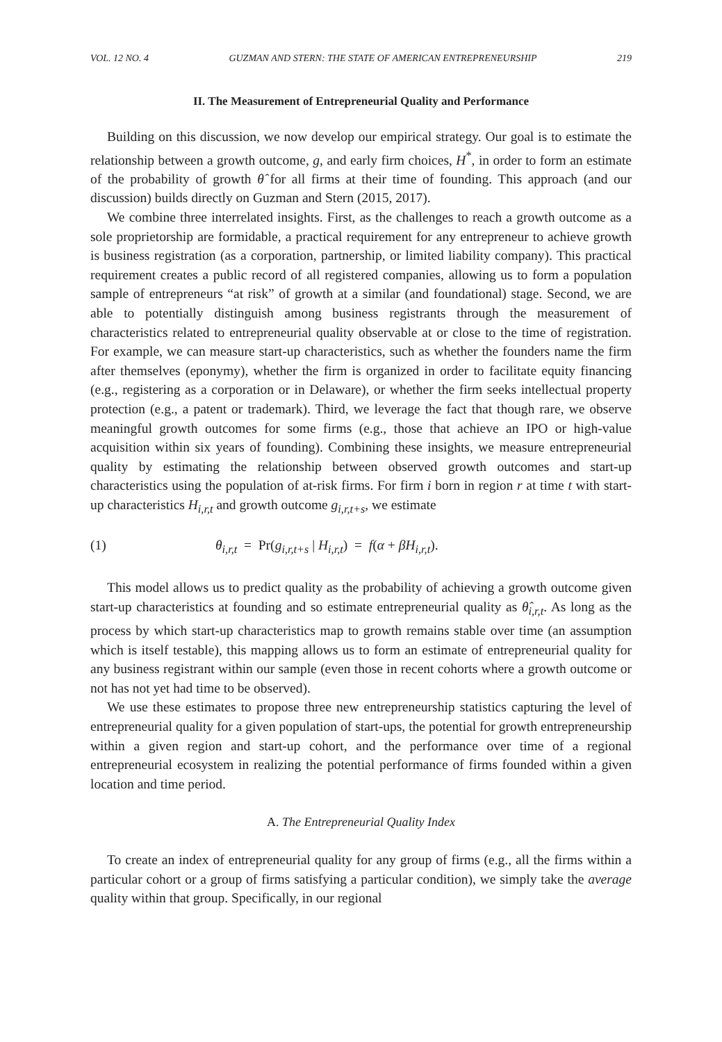VOL. 12 NO. 4 GUZMAN AND STERN: THE STATE OF AMERICAN ENTREPRENEURSHIP 219
II. The Measurement of Entrepreneurial Quality and Performance
Building on this discussion, we now develop our empirical strategy. Our goal is to estimate the relationship between a growth outcome, g, and early firm choices, H<sup>*</sup>, in order to form an estimate of the probability of growth θ̂ for all firms at their time of founding. This approach (and our discussion) builds directly on Guzman and Stern (2015, 2017).
We combine three interrelated insights. First, as the challenges to reach a growth outcome as a sole proprietorship are formidable, a practical requirement for any entrepreneur to achieve growth is business registration (as a corporation, partnership, or limited liability company). This practical requirement creates a public record of all registered companies, allowing us to form a population sample of entrepreneurs “at risk” of growth at a similar (and foundational) stage. Second, we are able to potentially distinguish among business registrants through the measurement of characteristics related to entrepreneurial quality observable at or close to the time of registration. For example, we can measure start-up characteristics, such as whether the founders name the firm after themselves (eponymy), whether the firm is organized in order to facilitate equity financing (e.g., registering as a corporation or in Delaware), or whether the firm seeks intellectual property protection (e.g., a patent or trademark). Third, we leverage the fact that though rare, we observe meaningful growth outcomes for some firms (e.g., those that achieve an IPO or high-value acquisition within six years of founding). Combining these insights, we measure entrepreneurial quality by estimating the relationship between observed growth outcomes and start-up characteristics using the population of at-risk firms. For firm i born in region r at time t with start-up characteristics H<sub>i,r,t</sub> and growth outcome g<sub>i,r,t+s</sub>, we estimate
(1) θ<sub>i,r,t</sub> = Pr(g<sub>i,r,t+s</sub> | H<sub>i,r,t</sub>) = f(α + βH<sub>i,r,t</sub>).
This model allows us to predict quality as the probability of achieving a growth outcome given start-up characteristics at founding and so estimate entrepreneurial quality as θ̂<sub>i,r,t</sub>. As long as the process by which start-up characteristics map to growth remains stable over time (an assumption which is itself testable), this mapping allows us to form an estimate of entrepreneurial quality for any business registrant within our sample (even those in recent cohorts where a growth outcome or not has not yet had time to be observed).
We use these estimates to propose three new entrepreneurship statistics capturing the level of entrepreneurial quality for a given population of start-ups, the potential for growth entrepreneurship within a given region and start-up cohort, and the performance over time of a regional entrepreneurial ecosystem in realizing the potential performance of firms founded within a given location and time period.
A. The Entrepreneurial Quality Index
To create an index of entrepreneurial quality for any group of firms (e.g., all the firms within a particular cohort or a group of firms satisfying a particular condition), we simply take the average quality within that group. Specifically, in our regional